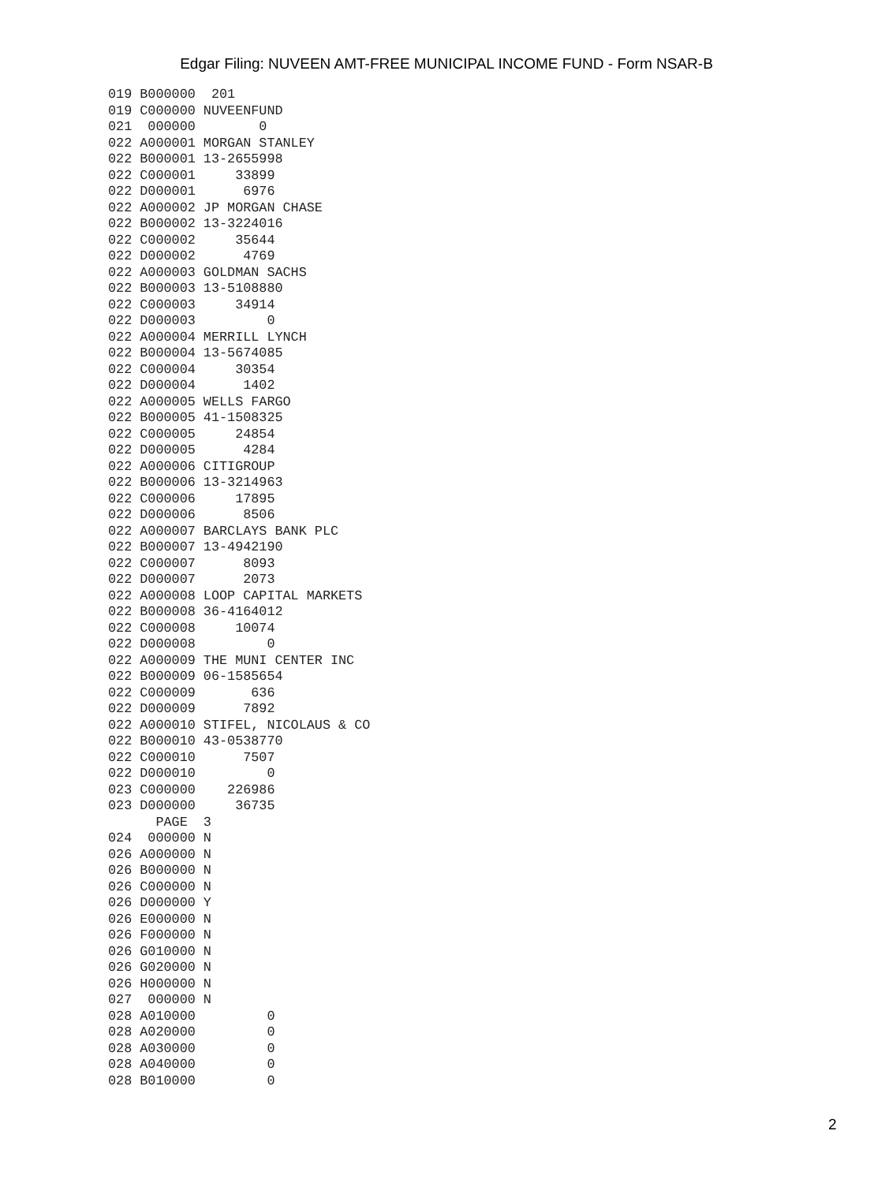Edgar Filing: NUVEEN AMT-FREE MUNICIPAL INCOME FUND - Form NSAR-B
019 B000000  201
019 C000000 NUVEENFUND
021  000000        0
022 A000001 MORGAN STANLEY
022 B000001 13-2655998
022 C000001     33899
022 D000001      6976
022 A000002 JP MORGAN CHASE
022 B000002 13-3224016
022 C000002     35644
022 D000002      4769
022 A000003 GOLDMAN SACHS
022 B000003 13-5108880
022 C000003     34914
022 D000003         0
022 A000004 MERRILL LYNCH
022 B000004 13-5674085
022 C000004     30354
022 D000004      1402
022 A000005 WELLS FARGO
022 B000005 41-1508325
022 C000005     24854
022 D000005      4284
022 A000006 CITIGROUP
022 B000006 13-3214963
022 C000006     17895
022 D000006      8506
022 A000007 BARCLAYS BANK PLC
022 B000007 13-4942190
022 C000007      8093
022 D000007      2073
022 A000008 LOOP CAPITAL MARKETS
022 B000008 36-4164012
022 C000008     10074
022 D000008         0
022 A000009 THE MUNI CENTER INC
022 B000009 06-1585654
022 C000009       636
022 D000009      7892
022 A000010 STIFEL, NICOLAUS & CO
022 B000010 43-0538770
022 C000010      7507
022 D000010         0
023 C000000    226986
023 D000000     36735
      PAGE  3
024  000000 N
026 A000000 N
026 B000000 N
026 C000000 N
026 D000000 Y
026 E000000 N
026 F000000 N
026 G010000 N
026 G020000 N
026 H000000 N
027  000000 N
028 A010000         0
028 A020000         0
028 A030000         0
028 A040000         0
028 B010000         0
2